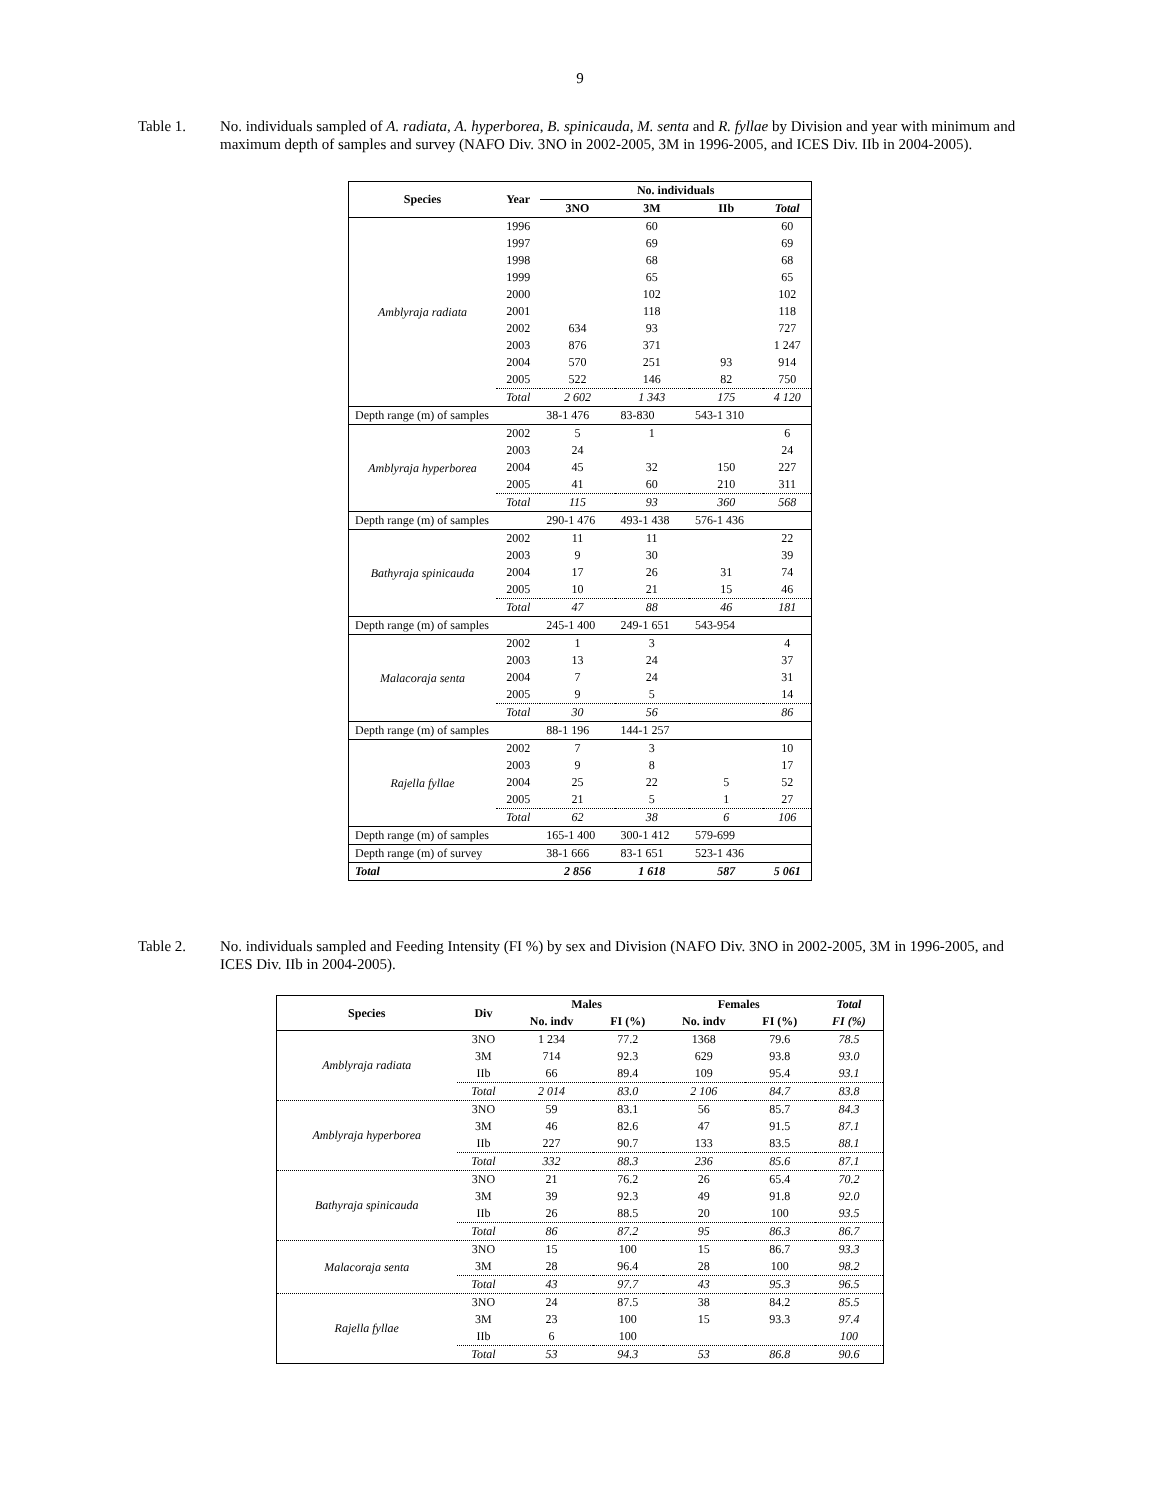9
Table 1. No. individuals sampled of A. radiata, A. hyperborea, B. spinicauda, M. senta and R. fyllae by Division and year with minimum and maximum depth of samples and survey (NAFO Div. 3NO in 2002-2005, 3M in 1996-2005, and ICES Div. IIb in 2004-2005).
| Species | Year | No. individuals | | | |
| --- | --- | --- | --- | --- | --- |
| | | 3NO | 3M | IIb | Total |
| Amblyraja radiata | 1996 | | 60 | | 60 |
| | 1997 | | 69 | | 69 |
| | 1998 | | 68 | | 68 |
| | 1999 | | 65 | | 65 |
| | 2000 | | 102 | | 102 |
| | 2001 | | 118 | | 118 |
| | 2002 | 634 | 93 | | 727 |
| | 2003 | 876 | 371 | | 1 247 |
| | 2004 | 570 | 251 | 93 | 914 |
| | 2005 | 522 | 146 | 82 | 750 |
| | Total | 2 602 | 1 343 | 175 | 4 120 |
| Depth range (m) of samples | | 38-1 476 | 83-830 | 543-1 310 | |
| Amblyraja hyperborea | 2002 | 5 | 1 | | 6 |
| | 2003 | 24 | | | 24 |
| | 2004 | 45 | 32 | 150 | 227 |
| | 2005 | 41 | 60 | 210 | 311 |
| | Total | 115 | 93 | 360 | 568 |
| Depth range (m) of samples | | 290-1 476 | 493-1 438 | 576-1 436 | |
| Bathyraja spinicauda | 2002 | 11 | 11 | | 22 |
| | 2003 | 9 | 30 | | 39 |
| | 2004 | 17 | 26 | 31 | 74 |
| | 2005 | 10 | 21 | 15 | 46 |
| | Total | 47 | 88 | 46 | 181 |
| Depth range (m) of samples | | 245-1 400 | 249-1 651 | 543-954 | |
| Malacoraja senta | 2002 | 1 | 3 | | 4 |
| | 2003 | 13 | 24 | | 37 |
| | 2004 | 7 | 24 | | 31 |
| | 2005 | 9 | 5 | | 14 |
| | Total | 30 | 56 | | 86 |
| Depth range (m) of samples | | 88-1 196 | 144-1 257 | | |
| Rajella fyllae | 2002 | 7 | 3 | | 10 |
| | 2003 | 9 | 8 | | 17 |
| | 2004 | 25 | 22 | 5 | 52 |
| | 2005 | 21 | 5 | 1 | 27 |
| | Total | 62 | 38 | 6 | 106 |
| Depth range (m) of samples | | 165-1 400 | 300-1 412 | 579-699 | |
| Depth range (m) of survey | | 38-1 666 | 83-1 651 | 523-1 436 | |
| Total | | 2 856 | 1 618 | 587 | 5 061 |
Table 2. No. individuals sampled and Feeding Intensity (FI %) by sex and Division (NAFO Div. 3NO in 2002-2005, 3M in 1996-2005, and ICES Div. IIb in 2004-2005).
| Species | Div | Males | | Females | | Total |
| --- | --- | --- | --- | --- | --- | --- |
| | | No. indv | FI (%) | No. indv | FI (%) | FI (%) |
| Amblyraja radiata | 3NO | 1 234 | 77.2 | 1368 | 79.6 | 78.5 |
| | 3M | 714 | 92.3 | 629 | 93.8 | 93.0 |
| | IIb | 66 | 89.4 | 109 | 95.4 | 93.1 |
| | Total | 2 014 | 83.0 | 2 106 | 84.7 | 83.8 |
| Amblyraja hyperborea | 3NO | 59 | 83.1 | 56 | 85.7 | 84.3 |
| | 3M | 46 | 82.6 | 47 | 91.5 | 87.1 |
| | IIb | 227 | 90.7 | 133 | 83.5 | 88.1 |
| | Total | 332 | 88.3 | 236 | 85.6 | 87.1 |
| Bathyraja spinicauda | 3NO | 21 | 76.2 | 26 | 65.4 | 70.2 |
| | 3M | 39 | 92.3 | 49 | 91.8 | 92.0 |
| | IIb | 26 | 88.5 | 20 | 100 | 93.5 |
| | Total | 86 | 87.2 | 95 | 86.3 | 86.7 |
| Malacoraja senta | 3NO | 15 | 100 | 15 | 86.7 | 93.3 |
| | 3M | 28 | 96.4 | 28 | 100 | 98.2 |
| | Total | 43 | 97.7 | 43 | 95.3 | 96.5 |
| Rajella fyllae | 3NO | 24 | 87.5 | 38 | 84.2 | 85.5 |
| | 3M | 23 | 100 | 15 | 93.3 | 97.4 |
| | IIb | 6 | 100 | | | 100 |
| | Total | 53 | 94.3 | 53 | 86.8 | 90.6 |